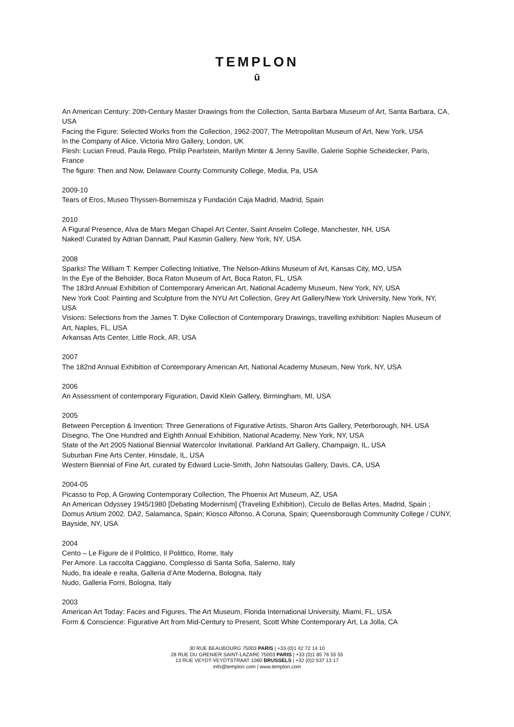TEMPLON
ū
An American Century: 20th-Century Master Drawings from the Collection, Santa Barbara Museum of Art, Santa Barbara, CA, USA
Facing the Figure: Selected Works from the Collection, 1962-2007, The Metropolitan Museum of Art, New York, USA
In the Company of Alice, Victoria Miro Gallery, London, UK
Flesh: Lucian Freud, Paula Rego, Philip Pearlstein, Marilyn Minter & Jenny Saville, Galerie Sophie Scheidecker, Paris, France
The figure: Then and Now, Delaware County Community College, Media, Pa, USA
2009-10
Tears of Eros, Museo Thyssen-Bornemisza y Fundación Caja Madrid, Madrid, Spain
2010
A Figural Presence, Alva de Mars Megan Chapel Art Center, Saint Anselm College, Manchester, NH, USA
Naked! Curated by Adrian Dannatt, Paul Kasmin Gallery, New York, NY, USA
2008
Sparks! The William T. Kemper Collecting Initiative, The Nelson-Atkins Museum of Art, Kansas City, MO, USA
In the Eye of the Beholder, Boca Raton Museum of Art, Boca Raton, FL, USA
The 183rd Annual Exhibition of Contemporary American Art, National Academy Museum, New York, NY, USA
New York Cool: Painting and Sculpture from the NYU Art Collection, Grey Art Gallery/New York University, New York, NY, USA
Visions: Selections from the James T. Dyke Collection of Contemporary Drawings, travelling exhibition: Naples Museum of Art, Naples, FL, USA
Arkansas Arts Center, Little Rock, AR, USA
2007
The 182nd Annual Exhibition of Contemporary American Art, National Academy Museum, New York, NY, USA
2006
An Assessment of contemporary Figuration, David Klein Gallery, Birmingham, MI, USA
2005
Between Perception & Invention: Three Generations of Figurative Artists, Sharon Arts Gallery, Peterborough, NH, USA
Disegno, The One Hundred and Eighth Annual Exhibition, National Academy, New York, NY, USA
State of the Art 2005 National Biennial Watercolor Invitational. Parkland Art Gallery, Champaign, IL, USA
Suburban Fine Arts Center, Hinsdale, IL, USA
Western Biennial of Fine Art, curated by Edward Lucie-Smith, John Natsoulas Gallery, Davis, CA, USA
2004-05
Picasso to Pop, A Growing Contemporary Collection, The Phoenix Art Museum, AZ, USA
An American Odyssey 1945/1980 [Debating Modernism] (Traveling Exhibition), Circulo de Bellas Artes, Madrid, Spain ; Domus Artium 2002. DA2, Salamanca, Spain; Kiosco Alfonso, A Coruna, Spain; Queensborough Community College / CUNY, Bayside, NY, USA
2004
Cento – Le Figure de il Polittico, Il Polittico, Rome, Italy
Per Amore. La raccolta Caggiano, Complesso di Santa Sofia, Salerno, Italy
Nudo, fra ideale e realta, Galleria d’Arte Moderna, Bologna, Italy
Nudo, Galleria Forni, Bologna, Italy
2003
American Art Today: Faces and Figures, The Art Museum, Florida International University, Miami, FL, USA
Form & Conscience: Figurative Art from Mid-Century to Present, Scott White Contemporary Art, La Jolla, CA
30 RUE BEAUBOURG 75003 PARIS | +33 (0)1 42 72 14 10
28 RUE DU GRENIER SAINT-LAZARE 75003 PARIS | +33 (0)1 85 76 55 55
13 RUE VEYDT-VEYDTSTRAAT 1060 BRUSSELS | +32 (0)2 537 13 17
info@templon.com | www.templon.com